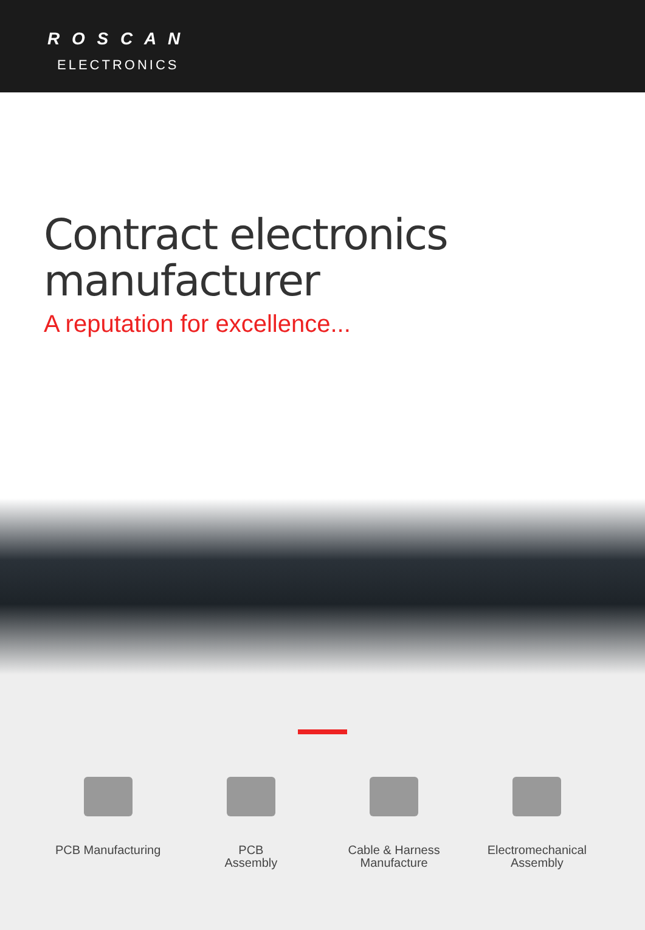R O S C A N
ELECTRONICS
Contract electronics
manufacturer
A reputation for excellence...
PCB Manufacturing
PCB
Assembly
Cable & Harness
Manufacture
Electromechanical
Assembly